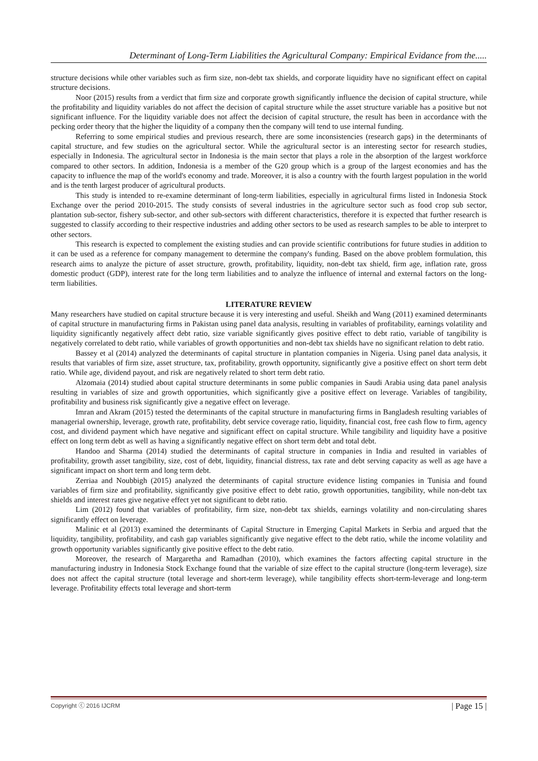Determinant of Long-Term Liabilities the Agricultural Company: Empirical Evidance from the.....
structure decisions while other variables such as firm size, non-debt tax shields, and corporate liquidity have no significant effect on capital structure decisions.
Noor (2015) results from a verdict that firm size and corporate growth significantly influence the decision of capital structure, while the profitability and liquidity variables do not affect the decision of capital structure while the asset structure variable has a positive but not significant influence. For the liquidity variable does not affect the decision of capital structure, the result has been in accordance with the pecking order theory that the higher the liquidity of a company then the company will tend to use internal funding.
Referring to some empirical studies and previous research, there are some inconsistencies (research gaps) in the determinants of capital structure, and few studies on the agricultural sector. While the agricultural sector is an interesting sector for research studies, especially in Indonesia. The agricultural sector in Indonesia is the main sector that plays a role in the absorption of the largest workforce compared to other sectors. In addition, Indonesia is a member of the G20 group which is a group of the largest economies and has the capacity to influence the map of the world's economy and trade. Moreover, it is also a country with the fourth largest population in the world and is the tenth largest producer of agricultural products.
This study is intended to re-examine determinant of long-term liabilities, especially in agricultural firms listed in Indonesia Stock Exchange over the period 2010-2015. The study consists of several industries in the agriculture sector such as food crop sub sector, plantation sub-sector, fishery sub-sector, and other sub-sectors with different characteristics, therefore it is expected that further research is suggested to classify according to their respective industries and adding other sectors to be used as research samples to be able to interpret to other sectors.
This research is expected to complement the existing studies and can provide scientific contributions for future studies in addition to it can be used as a reference for company management to determine the company's funding. Based on the above problem formulation, this research aims to analyze the picture of asset structure, growth, profitability, liquidity, non-debt tax shield, firm age, inflation rate, gross domestic product (GDP), interest rate for the long term liabilities and to analyze the influence of internal and external factors on the long-term liabilities.
LITERATURE REVIEW
Many researchers have studied on capital structure because it is very interesting and useful. Sheikh and Wang (2011) examined determinants of capital structure in manufacturing firms in Pakistan using panel data analysis, resulting in variables of profitability, earnings volatility and liquidity significantly negatively affect debt ratio, size variable significantly gives positive effect to debt ratio, variable of tangibility is negatively correlated to debt ratio, while variables of growth opportunities and non-debt tax shields have no significant relation to debt ratio.
Bassey et al (2014) analyzed the determinants of capital structure in plantation companies in Nigeria. Using panel data analysis, it results that variables of firm size, asset structure, tax, profitability, growth opportunity, significantly give a positive effect on short term debt ratio. While age, dividend payout, and risk are negatively related to short term debt ratio.
Alzomaia (2014) studied about capital structure determinants in some public companies in Saudi Arabia using data panel analysis resulting in variables of size and growth opportunities, which significantly give a positive effect on leverage. Variables of tangibility, profitability and business risk significantly give a negative effect on leverage.
Imran and Akram (2015) tested the determinants of the capital structure in manufacturing firms in Bangladesh resulting variables of managerial ownership, leverage, growth rate, profitability, debt service coverage ratio, liquidity, financial cost, free cash flow to firm, agency cost, and dividend payment which have negative and significant effect on capital structure. While tangibility and liquidity have a positive effect on long term debt as well as having a significantly negative effect on short term debt and total debt.
Handoo and Sharma (2014) studied the determinants of capital structure in companies in India and resulted in variables of profitability, growth asset tangibility, size, cost of debt, liquidity, financial distress, tax rate and debt serving capacity as well as age have a significant impact on short term and long term debt.
Zerriaa and Noubbigh (2015) analyzed the determinants of capital structure evidence listing companies in Tunisia and found variables of firm size and profitability, significantly give positive effect to debt ratio, growth opportunities, tangibility, while non-debt tax shields and interest rates give negative effect yet not significant to debt ratio.
Lim (2012) found that variables of profitability, firm size, non-debt tax shields, earnings volatility and non-circulating shares significantly effect on leverage.
Malinic et al (2013) examined the determinants of Capital Structure in Emerging Capital Markets in Serbia and argued that the liquidity, tangibility, profitability, and cash gap variables significantly give negative effect to the debt ratio, while the income volatility and growth opportunity variables significantly give positive effect to the debt ratio.
Moreover, the research of Margaretha and Ramadhan (2010), which examines the factors affecting capital structure in the manufacturing industry in Indonesia Stock Exchange found that the variable of size effect to the capital structure (long-term leverage), size does not affect the capital structure (total leverage and short-term leverage), while tangibility effects short-term-leverage and long-term leverage. Profitability effects total leverage and short-term
Copyright ⓒ 2016 IJCRM | Page 15 |